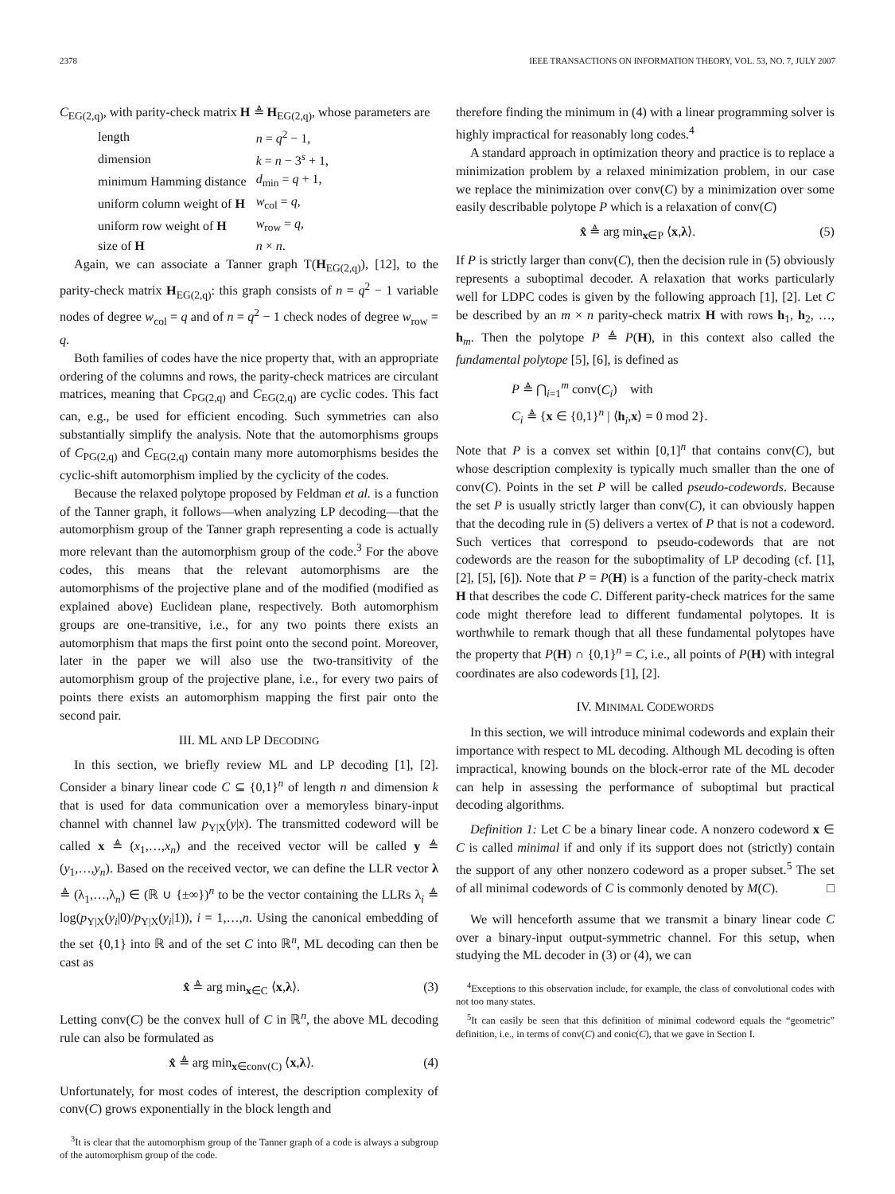2378 IEEE TRANSACTIONS ON INFORMATION THEORY, VOL. 53, NO. 7, JULY 2007
C<sub>EG(2,q)</sub>, with parity-check matrix H ≜ H<sub>EG(2,q)</sub>, whose parameters are
| length | n = q<sup>2</sup> − 1, |
| dimension | k = n − 3<sup>s</sup> + 1, |
| minimum Hamming distance | d<sub>min</sub> = q + 1, |
| uniform column weight of H | w<sub>col</sub> = q , |
| uniform row weight of H | w<sub>row</sub> = q , |
| size of H | n × n . |
Again, we can associate a Tanner graph T(H<sub>EG(2,q)</sub>), [12], to the parity-check matrix H<sub>EG(2,q)</sub>: this graph consists of n = q<sup>2</sup> − 1 variable nodes of degree w<sub>col</sub> = q and of n = q<sup>2</sup> − 1 check nodes of degree w<sub>row</sub> = q.
Both families of codes have the nice property that, with an appropriate ordering of the columns and rows, the parity-check matrices are circulant matrices, meaning that C<sub>PG(2,q)</sub> and C<sub>EG(2,q)</sub> are cyclic codes. This fact can, e.g., be used for efficient encoding. Such symmetries can also substantially simplify the analysis. Note that the automorphisms groups of C<sub>PG(2,q)</sub> and C<sub>EG(2,q)</sub> contain many more automorphisms besides the cyclic-shift automorphism implied by the cyclicity of the codes.
Because the relaxed polytope proposed by Feldman et al. is a function of the Tanner graph, it follows—when analyzing LP decoding—that the automorphism group of the Tanner graph representing a code is actually more relevant than the automorphism group of the code.<sup>3</sup> For the above codes, this means that the relevant automorphisms are the automorphisms of the projective plane and of the modified (modified as explained above) Euclidean plane, respectively. Both automorphism groups are one-transitive, i.e., for any two points there exists an automorphism that maps the first point onto the second point. Moreover, later in the paper we will also use the two-transitivity of the automorphism group of the projective plane, i.e., for every two pairs of points there exists an automorphism mapping the first pair onto the second pair.
III. ML AND LP DECODING
In this section, we briefly review ML and LP decoding [1], [2]. Consider a binary linear code C ⊆ {0,1}<sup>n</sup> of length n and dimension k that is used for data communication over a memoryless binary-input channel with channel law p<sub>Y|X</sub>(y|x). The transmitted codeword will be called x ≜ (x<sub>1</sub>,…,x<sub>n</sub>) and the received vector will be called y ≜ (y<sub>1</sub>,…,y<sub>n</sub>). Based on the received vector, we can define the LLR vector λ ≜ (λ<sub>1</sub>,…,λ<sub>n</sub>) ∈ (ℝ ∪ {±∞})<sup>n</sup> to be the vector containing the LLRs λ<sub>i</sub> ≜ log(p<sub>Y|X</sub>(y<sub>i</sub>|0)/p<sub>Y|X</sub>(y<sub>i</sub>|1)), i = 1,…,n. Using the canonical embedding of the set {0,1} into ℝ and of the set C into ℝ<sup>n</sup>, ML decoding can then be cast as
x̂ ≜ arg min<sub>x∈C</sub> ⟨x,λ⟩. (3)
Letting conv(C) be the convex hull of C in ℝ<sup>n</sup>, the above ML decoding rule can also be formulated as
x̂ ≜ arg min<sub>x∈conv(C)</sub> ⟨x,λ⟩. (4)
Unfortunately, for most codes of interest, the description complexity of conv(C) grows exponentially in the block length and
<sup>3</sup> It is clear that the automorphism group of the Tanner graph of a code is always a subgroup of the automorphism group of the code.
therefore finding the minimum in (4) with a linear programming solver is highly impractical for reasonably long codes.<sup>4</sup>
A standard approach in optimization theory and practice is to replace a minimization problem by a relaxed minimization problem, in our case we replace the minimization over conv(C) by a minimization over some easily describable polytope P which is a relaxation of conv(C)
x̂ ≜ arg min<sub>x∈P</sub> ⟨x,λ⟩. (5)
If P is strictly larger than conv(C), then the decision rule in (5) obviously represents a suboptimal decoder. A relaxation that works particularly well for LDPC codes is given by the following approach [1], [2]. Let C be described by an m × n parity-check matrix H with rows h<sub>1</sub>, h<sub>2</sub>, …, h<sub>m</sub>. Then the polytope P ≜ P(H), in this context also called the fundamental polytope [5], [6], is defined as
P ≜ ⋂<sub>i=1</sub><sup>m</sup> conv(C<sub>i</sub>) with
C<sub>i</sub> ≜ {x ∈ {0,1}<sup>n</sup> | ⟨h<sub>i</sub>,x⟩ = 0 mod 2}.
Note that P is a convex set within [0,1]<sup>n</sup> that contains conv(C), but whose description complexity is typically much smaller than the one of conv(C). Points in the set P will be called pseudo-codewords. Because the set P is usually strictly larger than conv(C), it can obviously happen that the decoding rule in (5) delivers a vertex of P that is not a codeword. Such vertices that correspond to pseudo-codewords that are not codewords are the reason for the suboptimality of LP decoding (cf. [1], [2], [5], [6]). Note that P = P(H) is a function of the parity-check matrix H that describes the code C. Different parity-check matrices for the same code might therefore lead to different fundamental polytopes. It is worthwhile to remark though that all these fundamental polytopes have the property that P(H) ∩ {0,1}<sup>n</sup> = C, i.e., all points of P(H) with integral coordinates are also codewords [1], [2].
IV. MINIMAL CODEWORDS
In this section, we will introduce minimal codewords and explain their importance with respect to ML decoding. Although ML decoding is often impractical, knowing bounds on the block-error rate of the ML decoder can help in assessing the performance of suboptimal but practical decoding algorithms.
Definition 1: Let C be a binary linear code. A nonzero codeword x ∈ C is called minimal if and only if its support does not (strictly) contain the support of any other nonzero codeword as a proper subset.<sup>5</sup> The set of all minimal codewords of C is commonly denoted by M(C). □
We will henceforth assume that we transmit a binary linear code C over a binary-input output-symmetric channel. For this setup, when studying the ML decoder in (3) or (4), we can
<sup>4</sup> Exceptions to this observation include, for example, the class of convolutional codes with not too many states.
<sup>5</sup> It can easily be seen that this definition of minimal codeword equals the “geometric” definition, i.e., in terms of conv(C) and conic(C), that we gave in Section I.